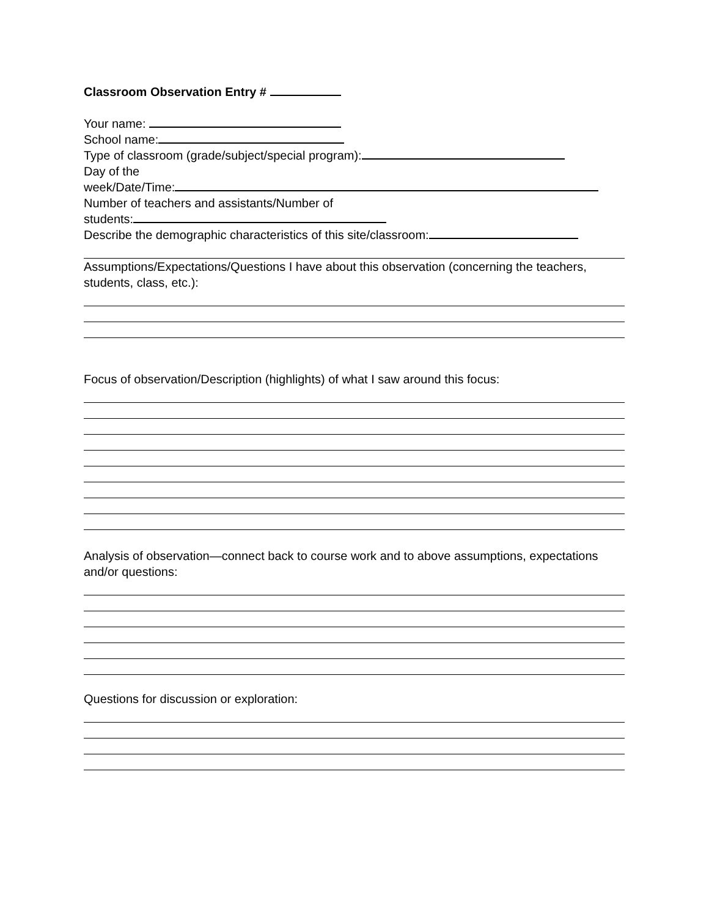Classroom Observation Entry #
Your name:
School name:
Type of classroom (grade/subject/special program):
Day of the
week/Date/Time:
Number of teachers and assistants/Number of
students:
Describe the demographic characteristics of this site/classroom:
Assumptions/Expectations/Questions I have about this observation (concerning the teachers, students, class, etc.):
Focus of observation/Description (highlights) of what I saw around this focus:
Analysis of observation—connect back to course work and to above assumptions, expectations and/or questions:
Questions for discussion or exploration: